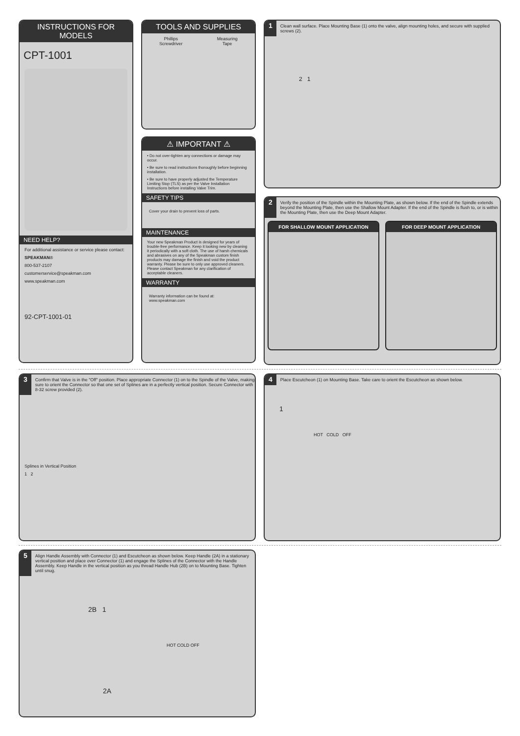INSTRUCTIONS FOR MODELS
CPT-1001
NEED HELP?
For additional assistance or service please contact:
SPEAKMAN®
800-537-2107
customerservice@speakman.com
www.speakman.com
92-CPT-1001-01
TOOLS AND SUPPLIES
Phillips
Screwdriver Measuring
Tape
⚠ IMPORTANT ⚠
• Do not over-tighten any connections or damage may occur.
• Be sure to read instructions thoroughly before beginning installation.
• Be sure to have properly adjusted the Temperature Limiting Stop (TLS) as per the Valve Installation Instructions before installing Valve Trim.
SAFETY TIPS
Cover your drain to prevent loss of parts.
MAINTENANCE
Your new Speakman Product is designed for years of trouble-free performance. Keep it looking new by cleaning it periodically with a soft cloth. The use of harsh chemicals and abrasives on any of the Speakman custom finish products may damage the finish and void the product warranty. Please be sure to only use approved cleaners. Please contact Speakman for any clarification of acceptable cleaners.
WARRANTY
Warranty information can be found at:
www.speakman.com
1
Clean wall surface. Place Mounting Base (1) onto the valve, align mounting holes, and secure with supplied screws (2).
2 1
2
Verify the position of the Spindle within the Mounting Plate, as shown below. If the end of the Spindle extends beyond the Mounting Plate, then use the Shallow Mount Adapter. If the end of the Spindle is flush to, or is within the Mounting Plate, then use the Deep Mount Adapter.
FOR SHALLOW MOUNT APPLICATION FOR DEEP MOUNT APPLICATION
3
Confirm that Valve is in the "Off" position. Place appropriate Connector (1) on to the Spindle of the Valve, making sure to orient the Connector so that one set of Splines are in a perfectly vertical position. Secure Connector with 8-32 screw provided (2).
Splines in Vertical Position
1 2
4
Place Escutcheon (1) on Mounting Base. Take care to orient the Escutcheon as shown below.
1
HOT COLD OFF
5
Align Handle Assembly with Connector (1) and Escutcheon as shown below. Keep Handle (2A) in a stationary vertical position and place over Connector (1) and engage the Splines of the Connector with the Handle Assembly. Keep Handle in the vertical position as you thread Handle Hub (2B) on to Mounting Base. Tighten until snug.
2B 1
HOT COLD OFF
2A